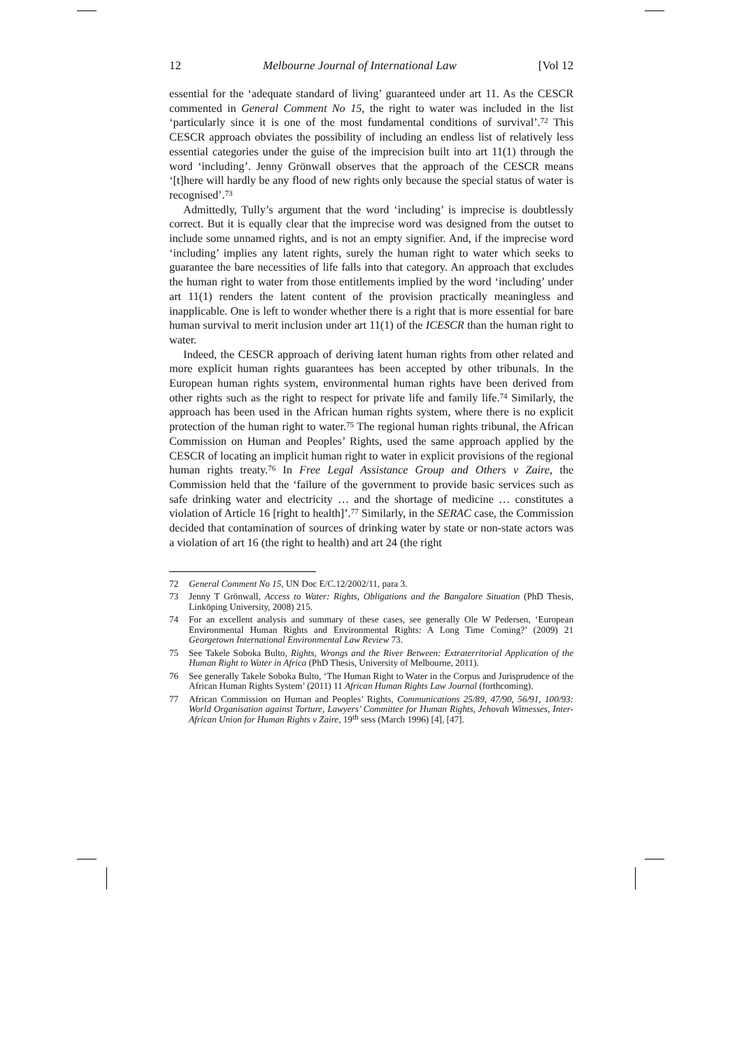12 Melbourne Journal of International Law [Vol 12
essential for the ‘adequate standard of living’ guaranteed under art 11. As the CESCR commented in General Comment No 15, the right to water was included in the list ‘particularly since it is one of the most fundamental conditions of survival’.<sup>72</sup> This CESCR approach obviates the possibility of including an endless list of relatively less essential categories under the guise of the imprecision built into art 11(1) through the word ‘including’. Jenny Grönwall observes that the approach of the CESCR means ‘[t]here will hardly be any flood of new rights only because the special status of water is recognised’.<sup>73</sup>
Admittedly, Tully’s argument that the word ‘including’ is imprecise is doubtlessly correct. But it is equally clear that the imprecise word was designed from the outset to include some unnamed rights, and is not an empty signifier. And, if the imprecise word ‘including’ implies any latent rights, surely the human right to water which seeks to guarantee the bare necessities of life falls into that category. An approach that excludes the human right to water from those entitlements implied by the word ‘including’ under art 11(1) renders the latent content of the provision practically meaningless and inapplicable. One is left to wonder whether there is a right that is more essential for bare human survival to merit inclusion under art 11(1) of the ICESCR than the human right to water.
Indeed, the CESCR approach of deriving latent human rights from other related and more explicit human rights guarantees has been accepted by other tribunals. In the European human rights system, environmental human rights have been derived from other rights such as the right to respect for private life and family life.<sup>74</sup> Similarly, the approach has been used in the African human rights system, where there is no explicit protection of the human right to water.<sup>75</sup> The regional human rights tribunal, the African Commission on Human and Peoples’ Rights, used the same approach applied by the CESCR of locating an implicit human right to water in explicit provisions of the regional human rights treaty.<sup>76</sup> In Free Legal Assistance Group and Others v Zaire, the Commission held that the ‘failure of the government to provide basic services such as safe drinking water and electricity … and the shortage of medicine … constitutes a violation of Article 16 [right to health]’.<sup>77</sup> Similarly, in the SERAC case, the Commission decided that contamination of sources of drinking water by state or non-state actors was a violation of art 16 (the right to health) and art 24 (the right
72 General Comment No 15, UN Doc E/C.12/2002/11, para 3.
73 Jenny T Grönwall, Access to Water: Rights, Obligations and the Bangalore Situation (PhD Thesis, Linköping University, 2008) 215.
74 For an excellent analysis and summary of these cases, see generally Ole W Pedersen, ‘European Environmental Human Rights and Environmental Rights: A Long Time Coming?’ (2009) 21 Georgetown International Environmental Law Review 73.
75 See Takele Soboka Bulto, Rights, Wrongs and the River Between: Extraterritorial Application of the Human Right to Water in Africa (PhD Thesis, University of Melbourne, 2011).
76 See generally Takele Soboka Bulto, ‘The Human Right to Water in the Corpus and Jurisprudence of the African Human Rights System’ (2011) 11 African Human Rights Law Journal (forthcoming).
77 African Commission on Human and Peoples’ Rights, Communications 25/89, 47/90, 56/91, 100/93: World Organisation against Torture, Lawyers’ Committee for Human Rights, Jehovah Witnesses, Inter-African Union for Human Rights v Zaire, 19<sup>th</sup> sess (March 1996) [4], [47].